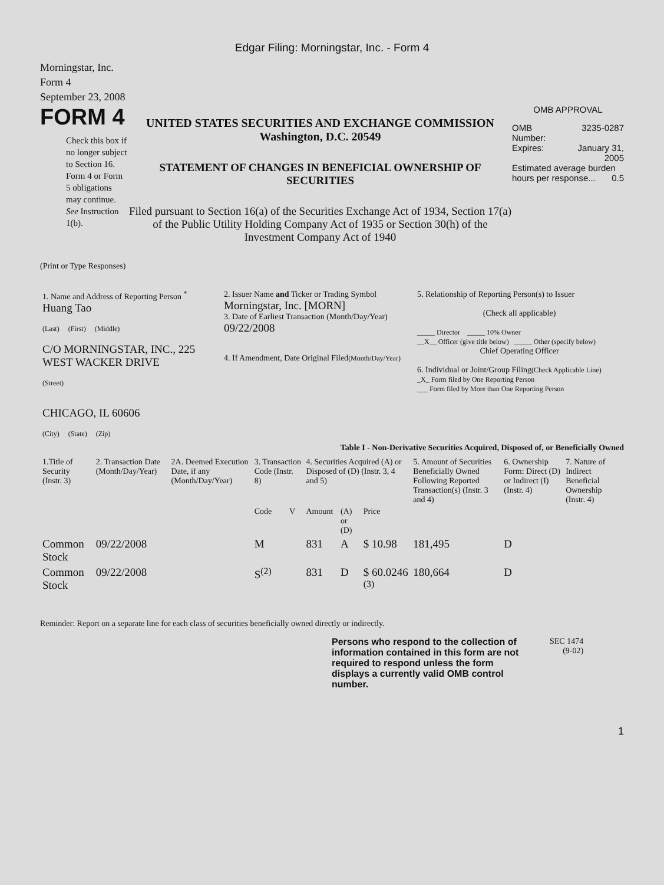Edgar Filing: Morningstar, Inc. - Form 4
Morningstar, Inc.
Form 4
September 23, 2008
FORM 4
Check this box if no longer subject to Section 16. Form 4 or Form 5 obligations may continue. See Instruction 1(b).
UNITED STATES SECURITIES AND EXCHANGE COMMISSION
Washington, D.C. 20549
STATEMENT OF CHANGES IN BENEFICIAL OWNERSHIP OF SECURITIES
Filed pursuant to Section 16(a) of the Securities Exchange Act of 1934, Section 17(a) of the Public Utility Holding Company Act of 1935 or Section 30(h) of the Investment Company Act of 1940
OMB APPROVAL
OMB
Number: 3235-0287
Expires: January 31,
2005
Estimated average burden hours per response... 0.5
(Print or Type Responses)
| 1. Name and Address of Reporting Person <sup>*</sup> Huang Tao (Last) (First) (Middle) C/O MORNINGSTAR, INC., 225 WEST WACKER DRIVE (Street) CHICAGO, IL 60606 (City) (State) (Zip) | 2. Issuer Name and Ticker or Trading Symbol Morningstar, Inc. [MORN] 3. Date of Earliest Transaction (Month/Day/Year) 09/22/2008 4. If Amendment, Date Original Filed (Month/Day/Year) | 5. Relationship of Reporting Person(s) to Issuer (Check all applicable) _____ Director _____ 10% Owner __X__ Officer (give title below) _____ Other (specify below) Chief Operating Officer 6. Individual or Joint/Group Filing (Check Applicable Line) _X_ Form filed by One Reporting Person ___ Form filed by More than One Reporting Person |
Table I - Non-Derivative Securities Acquired, Disposed of, or Beneficially Owned
| 1.Title of Security (Instr. 3) | 2. Transaction Date (Month/Day/Year) | 2A. Deemed Execution Date, if any (Month/Day/Year) | 3. Transaction Code (Instr. 8) | | 4. Securities Acquired (A) or Disposed of (D) (Instr. 3, 4 and 5) | | | 5. Amount of Securities Beneficially Owned Following Reported Transaction(s) (Instr. 3 and 4) | 6. Ownership Form: Direct (D) or Indirect (I) (Instr. 4) | 7. Nature of Indirect Beneficial Ownership (Instr. 4) |
| --- | --- | --- | --- | --- | --- | --- | --- | --- | --- | --- |
| | | | Code | V | Amount | (A) or (D) | Price | | | |
| Common Stock | 09/22/2008 | | M | | 831 | A | $ 10.98 | 181,495 | D | |
| Common Stock | 09/22/2008 | | S<sup>(2)</sup> | | 831 | D | $ 60.0246 <sup>(3)</sup> | 180,664 | D | |
Reminder: Report on a separate line for each class of securities beneficially owned directly or indirectly.
Persons who respond to the collection of information contained in this form are not required to respond unless the form displays a currently valid OMB control number.
SEC 1474
(9-02)
1